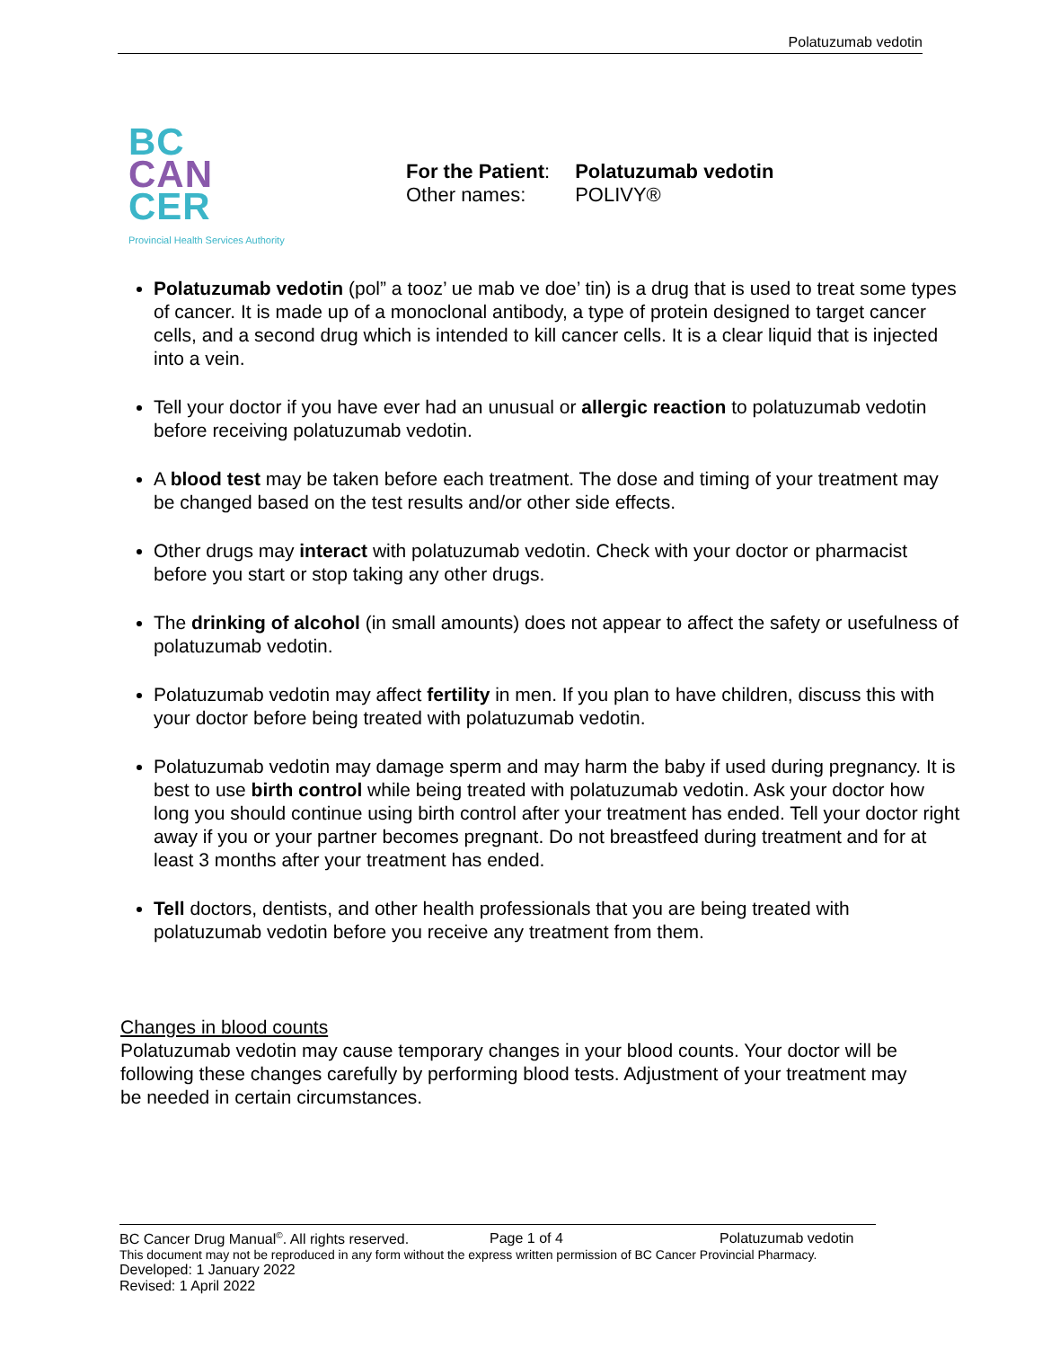Polatuzumab vedotin
BC
CAN
CER
Provincial Health Services Authority
| For the Patient : | Polatuzumab vedotin |
| Other names: | POLIVY® |
Polatuzumab vedotin (pol” a tooz’ ue mab ve doe’ tin) is a drug that is used to treat some types of cancer. It is made up of a monoclonal antibody, a type of protein designed to target cancer cells, and a second drug which is intended to kill cancer cells. It is a clear liquid that is injected into a vein.
Tell your doctor if you have ever had an unusual or allergic reaction to polatuzumab vedotin before receiving polatuzumab vedotin.
A blood test may be taken before each treatment. The dose and timing of your treatment may be changed based on the test results and/or other side effects.
Other drugs may interact with polatuzumab vedotin. Check with your doctor or pharmacist before you start or stop taking any other drugs.
The drinking of alcohol (in small amounts) does not appear to affect the safety or usefulness of polatuzumab vedotin.
Polatuzumab vedotin may affect fertility in men. If you plan to have children, discuss this with your doctor before being treated with polatuzumab vedotin.
Polatuzumab vedotin may damage sperm and may harm the baby if used during pregnancy. It is best to use birth control while being treated with polatuzumab vedotin. Ask your doctor how long you should continue using birth control after your treatment has ended. Tell your doctor right away if you or your partner becomes pregnant. Do not breastfeed during treatment and for at least 3 months after your treatment has ended.
Tell doctors, dentists, and other health professionals that you are being treated with polatuzumab vedotin before you receive any treatment from them.
Changes in blood counts
Polatuzumab vedotin may cause temporary changes in your blood counts. Your doctor will be following these changes carefully by performing blood tests. Adjustment of your treatment may be needed in certain circumstances.
BC Cancer Drug Manual<sup>©</sup>. All rights reserved. Page 1 of 4 Polatuzumab vedotin
This document may not be reproduced in any form without the express written permission of BC Cancer Provincial Pharmacy.
Developed: 1 January 2022
Revised: 1 April 2022